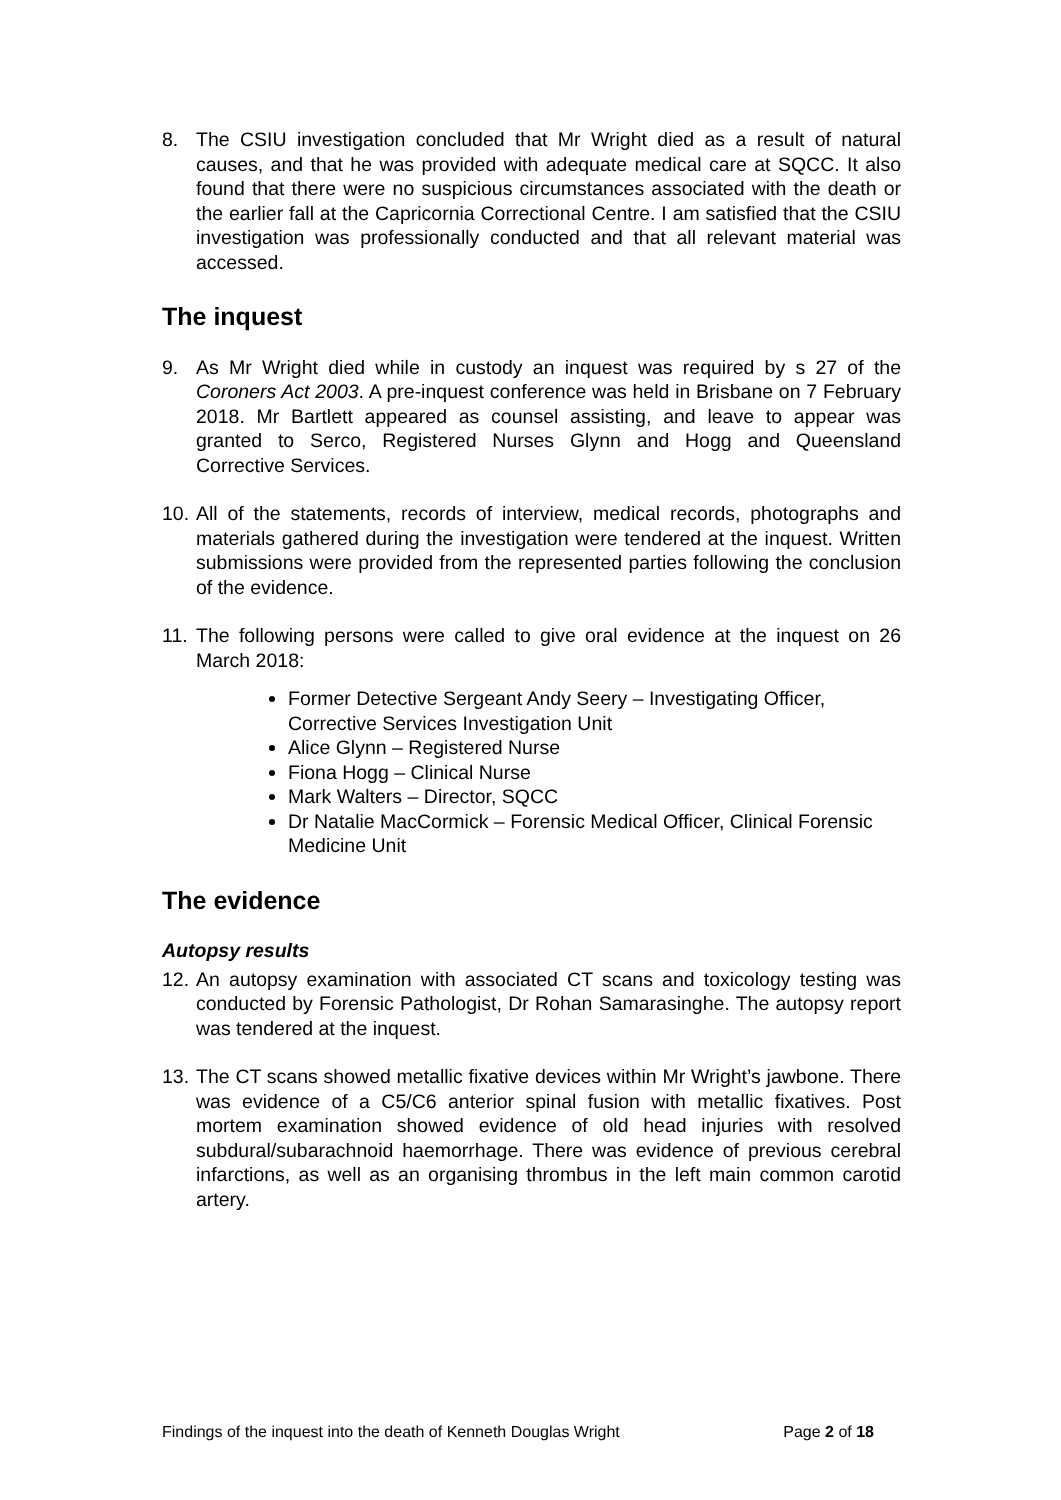8. The CSIU investigation concluded that Mr Wright died as a result of natural causes, and that he was provided with adequate medical care at SQCC. It also found that there were no suspicious circumstances associated with the death or the earlier fall at the Capricornia Correctional Centre. I am satisfied that the CSIU investigation was professionally conducted and that all relevant material was accessed.
The inquest
9. As Mr Wright died while in custody an inquest was required by s 27 of the Coroners Act 2003. A pre-inquest conference was held in Brisbane on 7 February 2018. Mr Bartlett appeared as counsel assisting, and leave to appear was granted to Serco, Registered Nurses Glynn and Hogg and Queensland Corrective Services.
10. All of the statements, records of interview, medical records, photographs and materials gathered during the investigation were tendered at the inquest. Written submissions were provided from the represented parties following the conclusion of the evidence.
11. The following persons were called to give oral evidence at the inquest on 26 March 2018:
Former Detective Sergeant Andy Seery – Investigating Officer, Corrective Services Investigation Unit
Alice Glynn – Registered Nurse
Fiona Hogg – Clinical Nurse
Mark Walters – Director, SQCC
Dr Natalie MacCormick – Forensic Medical Officer, Clinical Forensic Medicine Unit
The evidence
Autopsy results
12. An autopsy examination with associated CT scans and toxicology testing was conducted by Forensic Pathologist, Dr Rohan Samarasinghe. The autopsy report was tendered at the inquest.
13. The CT scans showed metallic fixative devices within Mr Wright’s jawbone. There was evidence of a C5/C6 anterior spinal fusion with metallic fixatives. Post mortem examination showed evidence of old head injuries with resolved subdural/subarachnoid haemorrhage. There was evidence of previous cerebral infarctions, as well as an organising thrombus in the left main common carotid artery.
Findings of the inquest into the death of Kenneth Douglas Wright Page 2 of 18